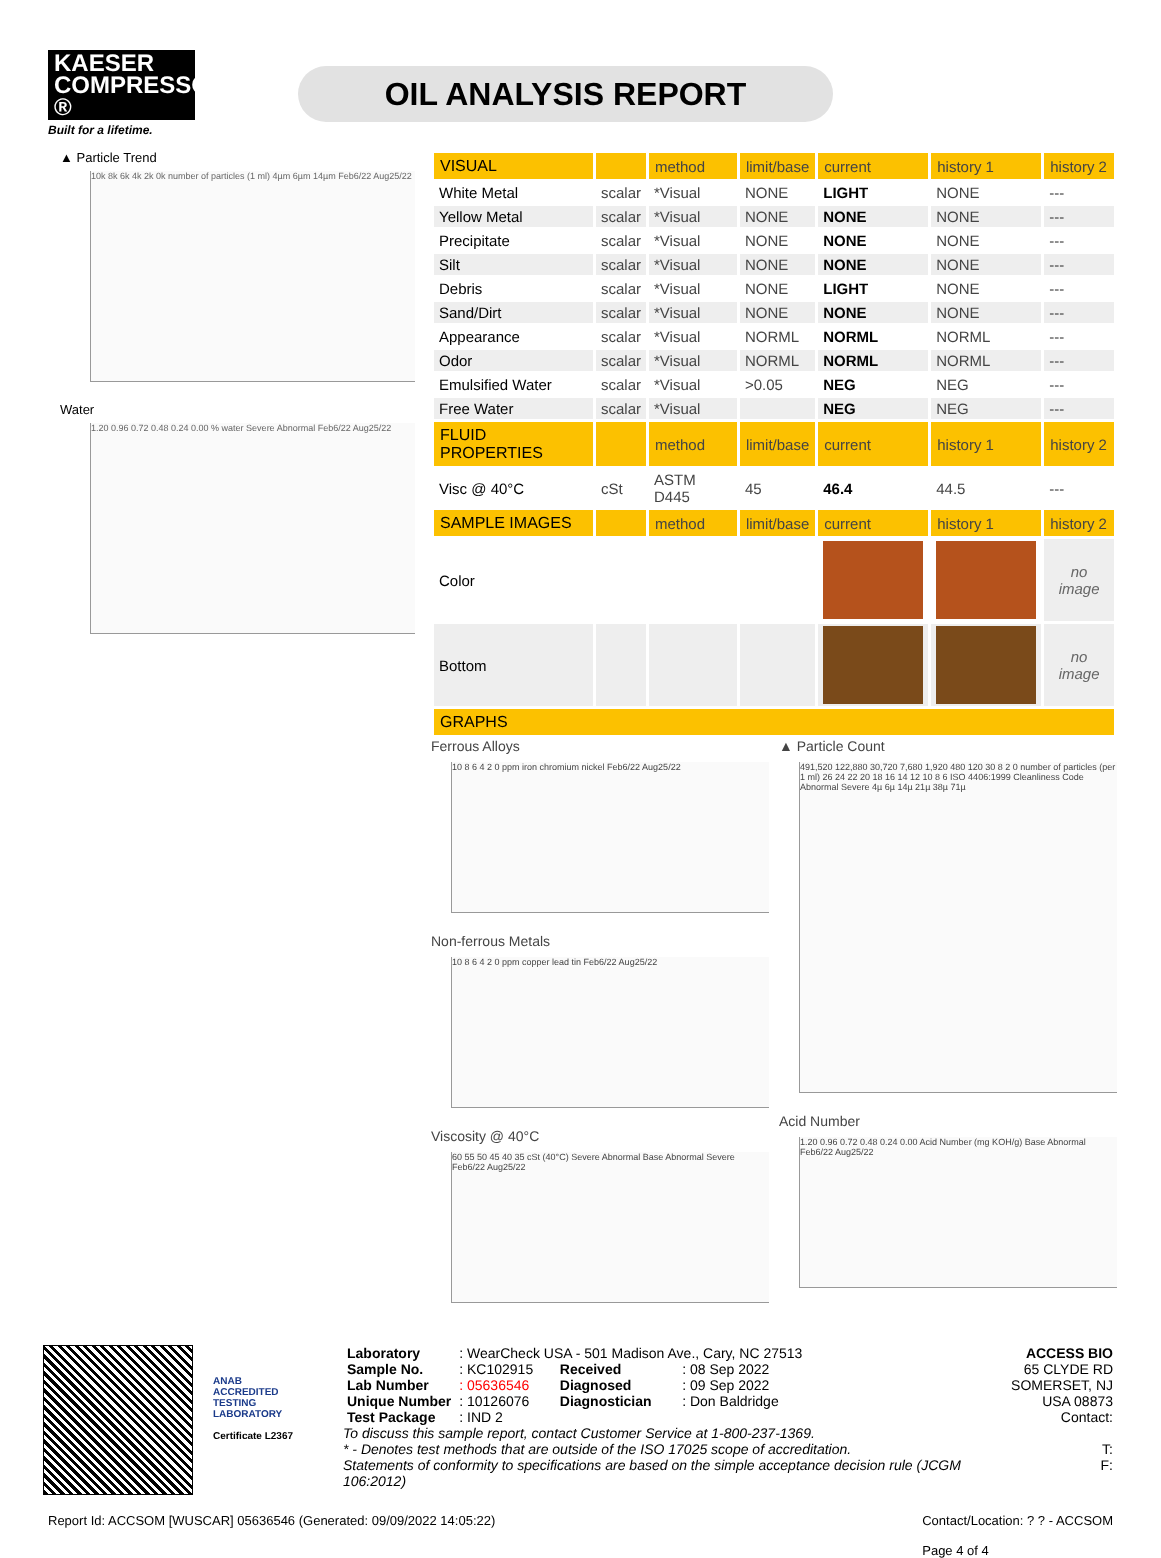KAESER COMPRESSORS ®
Built for a lifetime.
OIL ANALYSIS REPORT
▲ Particle Trend
10k 8k 6k 4k 2k 0k number of particles (1 ml) 4µm 6µm 14µm Feb6/22 Aug25/22
Water
1.20 0.96 0.72 0.48 0.24 0.00 % water Severe Abnormal Feb6/22 Aug25/22
| VISUAL | | method | limit/base | current | history 1 | history 2 |
| --- | --- | --- | --- | --- | --- | --- |
| White Metal | scalar | *Visual | NONE | LIGHT | NONE | --- |
| Yellow Metal | scalar | *Visual | NONE | NONE | NONE | --- |
| Precipitate | scalar | *Visual | NONE | NONE | NONE | --- |
| Silt | scalar | *Visual | NONE | NONE | NONE | --- |
| Debris | scalar | *Visual | NONE | LIGHT | NONE | --- |
| Sand/Dirt | scalar | *Visual | NONE | NONE | NONE | --- |
| Appearance | scalar | *Visual | NORML | NORML | NORML | --- |
| Odor | scalar | *Visual | NORML | NORML | NORML | --- |
| Emulsified Water | scalar | *Visual | >0.05 | NEG | NEG | --- |
| Free Water | scalar | *Visual | | NEG | NEG | --- |
| FLUID PROPERTIES | | method | limit/base | current | history 1 | history 2 |
| Visc @ 40°C | cSt | ASTM D445 | 45 | 46.4 | 44.5 | --- |
| SAMPLE IMAGES | | method | limit/base | current | history 1 | history 2 |
| Color | | | | | | no image |
| Bottom | | | | | | no image |
| GRAPHS | | | | | | |
Ferrous Alloys
10 8 6 4 2 0 ppm iron chromium nickel Feb6/22 Aug25/22
Non-ferrous Metals
10 8 6 4 2 0 ppm copper lead tin Feb6/22 Aug25/22
Viscosity @ 40°C
60 55 50 45 40 35 cSt (40°C) Severe Abnormal Base Abnormal Severe Feb6/22 Aug25/22
▲ Particle Count
491,520 122,880 30,720 7,680 1,920 480 120 30 8 2 0 number of particles (per 1 ml) 26 24 22 20 18 16 14 12 10 8 6 ISO 4406:1999 Cleanliness Code Abnormal Severe 4µ 6µ 14µ 21µ 38µ 71µ
Acid Number
1.20 0.96 0.72 0.48 0.24 0.00 Acid Number (mg KOH/g) Base Abnormal Feb6/22 Aug25/22
ANAB
ACCREDITED
TESTING LABORATORY
Certificate L2367
| Laboratory | : WearCheck USA - 501 Madison Ave., Cary, NC 27513 | | |
| Sample No. | : KC102915 | Received | : 08 Sep 2022 |
| Lab Number | : 05636546 | Diagnosed | : 09 Sep 2022 |
| Unique Number | : 10126076 | Diagnostician | : Don Baldridge |
| Test Package | : IND 2 | | |
To discuss this sample report, contact Customer Service at 1-800-237-1369.
* - Denotes test methods that are outside of the ISO 17025 scope of accreditation.
Statements of conformity to specifications are based on the simple acceptance decision rule (JCGM 106:2012)
ACCESS BIO
65 CLYDE RD
SOMERSET, NJ
USA 08873
Contact:
T:
F:
Report Id: ACCSOM [WUSCAR] 05636546 (Generated: 09/09/2022 14:05:22) Contact/Location: ? ? - ACCSOM
Page 4 of 4